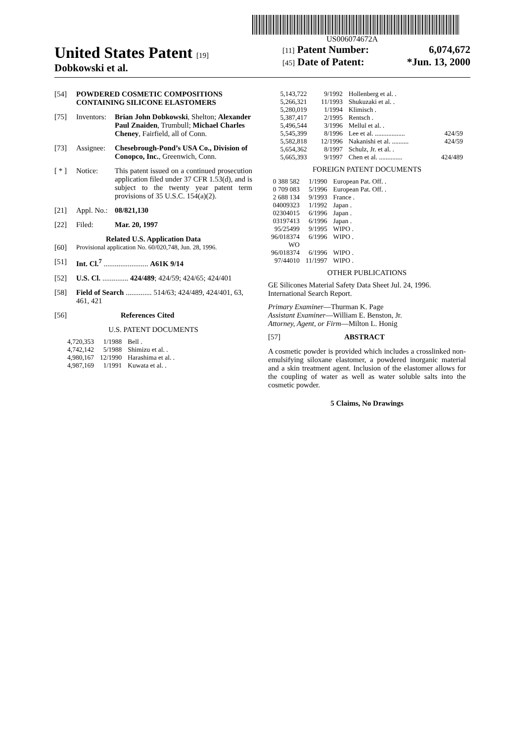US006074672A
United States Patent [19]
Dobkowski et al.
[11] Patent Number: 6,074,672
[45] Date of Patent: *Jun. 13, 2000
[54] POWDERED COSMETIC COMPOSITIONS CONTAINING SILICONE ELASTOMERS
[75] Inventors: Brian John Dobkowski, Shelton; Alexander Paul Znaiden, Trumbull; Michael Charles Cheney, Fairfield, all of Conn.
[73] Assignee: Chesebrough-Pond’s USA Co., Division of Conopco, Inc., Greenwich, Conn.
[ * ] Notice: This patent issued on a continued prosecution application filed under 37 CFR 1.53(d), and is subject to the twenty year patent term provisions of 35 U.S.C. 154(a)(2).
[21] Appl. No.: 08/821,130
[22] Filed: Mar. 20, 1997
Related U.S. Application Data
[60] Provisional application No. 60/020,748, Jun. 28, 1996.
[51] Int. Cl.<sup>7</sup> ........................ A61K 9/14
[52] U.S. Cl. .............. 424/489; 424/59; 424/65; 424/401
[58] Field of Search .............. 514/63; 424/489, 424/401, 63, 461, 421
[56] References Cited
U.S. PATENT DOCUMENTS
| 4,720,353 | 1/1988 | Bell . |
| 4,742,142 | 5/1988 | Shimizu et al. . |
| 4,980,167 | 12/1990 | Harashima et al. . |
| 4,987,169 | 1/1991 | Kuwata et al. . |
| 5,143,722 | 9/1992 | Hollenberg et al. . | |
| 5,266,321 | 11/1993 | Shukuzaki et al. . | |
| 5,280,019 | 1/1994 | Klimisch . | |
| 5,387,417 | 2/1995 | Rentsch . | |
| 5,496,544 | 3/1996 | Mellul et al. . | |
| 5,545,399 | 8/1996 | Lee et al. .................. | 424/59 |
| 5,582,818 | 12/1996 | Nakanishi et al. .......... | 424/59 |
| 5,654,362 | 8/1997 | Schulz, Jr. et al. . | |
| 5,665,393 | 9/1997 | Chen et al. .............. | 424/489 |
FOREIGN PATENT DOCUMENTS
| 0 388 582 | 1/1990 | European Pat. Off. . |
| 0 709 083 | 5/1996 | European Pat. Off. . |
| 2 688 134 | 9/1993 | France . |
| 04009323 | 1/1992 | Japan . |
| 02304015 | 6/1996 | Japan . |
| 03197413 | 6/1996 | Japan . |
| 95/25499 | 9/1995 | WIPO . |
| 96/018374 WO | 6/1996 | WIPO . |
| 96/018374 | 6/1996 | WIPO . |
| 97/44010 | 11/1997 | WIPO . |
OTHER PUBLICATIONS
GE Silicones Material Safety Data Sheet Jul. 24, 1996.
International Search Report.
Primary Examiner—Thurman K. Page
Assistant Examiner—William E. Benston, Jr.
Attorney, Agent, or Firm—Milton L. Honig
[57] ABSTRACT
A cosmetic powder is provided which includes a crosslinked non-emulsifying siloxane elastomer, a powdered inorganic material and a skin treatment agent. Inclusion of the elastomer allows for the coupling of water as well as water soluble salts into the cosmetic powder.
5 Claims, No Drawings